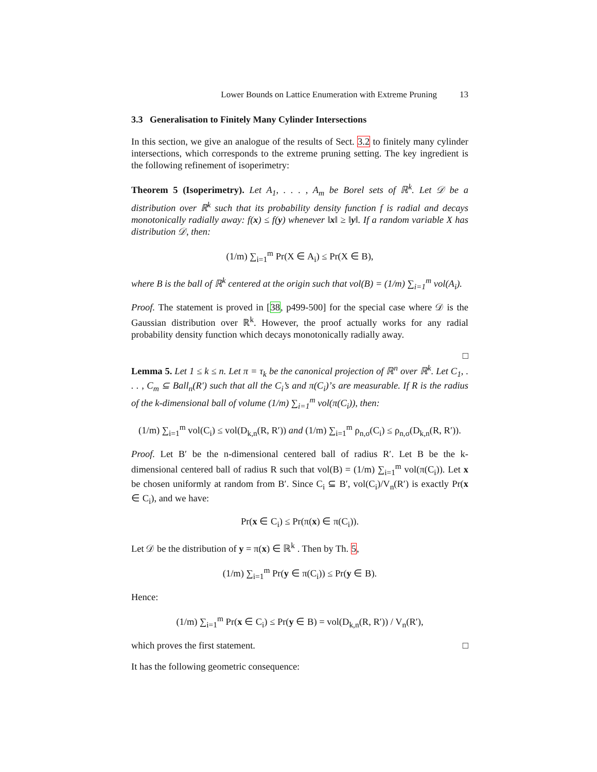Lower Bounds on Lattice Enumeration with Extreme Pruning 13
3.3 Generalisation to Finitely Many Cylinder Intersections
In this section, we give an analogue of the results of Sect. 3.2 to finitely many cylinder intersections, which corresponds to the extreme pruning setting. The key ingredient is the following refinement of isoperimetry:
Theorem 5 (Isoperimetry). Let A<sub>1</sub>, . . . , A<sub>m</sub> be Borel sets of ℝ<sup>k</sup>. Let 𝒟 be a distribution over ℝ<sup>k</sup> such that its probability density function f is radial and decays monotonically radially away: f(x) ≤ f(y) whenever ‖x‖ ≥ ‖y‖. If a random variable X has distribution 𝒟, then:
(1/m) ∑<sub>i=1</sub><sup>m</sup> Pr(X ∈ A<sub>i</sub>) ≤ Pr(X ∈ B),
where B is the ball of ℝ<sup>k</sup> centered at the origin such that vol(B) = (1/m) ∑<sub>i=1</sub><sup>m</sup> vol(A<sub>i</sub>).
Proof. The statement is proved in [38, p499-500] for the special case where 𝒟 is the Gaussian distribution over ℝ<sup>k</sup>. However, the proof actually works for any radial probability density function which decays monotonically radially away.
□
Lemma 5. Let 1 ≤ k ≤ n. Let π = τ<sub>k</sub> be the canonical projection of ℝ<sup>n</sup> over ℝ<sup>k</sup>. Let C<sub>1</sub>, . . . , C<sub>m</sub> ⊆ Ball<sub>n</sub>(R′) such that all the C<sub>i</sub>’s and π(C<sub>i</sub>)’s are measurable. If R is the radius of the k-dimensional ball of volume (1/m) ∑<sub>i=1</sub><sup>m</sup> vol(π(C<sub>i</sub>)), then:
(1/m) ∑<sub>i=1</sub><sup>m</sup> vol(C<sub>i</sub>) ≤ vol(D<sub>k,n</sub>(R, R′)) and (1/m) ∑<sub>i=1</sub><sup>m</sup> ρ<sub>n,σ</sub>(C<sub>i</sub>) ≤ ρ<sub>n,σ</sub>(D<sub>k,n</sub>(R, R′)).
Proof. Let B′ be the n-dimensional centered ball of radius R′. Let B be the k-dimensional centered ball of radius R such that vol(B) = (1/m) ∑<sub>i=1</sub><sup>m</sup> vol(π(C<sub>i</sub>)). Let x be chosen uniformly at random from B′. Since C<sub>i</sub> ⊆ B′, vol(C<sub>i</sub>)/V<sub>n</sub>(R′) is exactly Pr(x ∈ C<sub>i</sub>), and we have:
Pr(x ∈ C<sub>i</sub>) ≤ Pr(π(x) ∈ π(C<sub>i</sub>)).
Let 𝒟 be the distribution of y = π(x) ∈ ℝ<sup>k</sup> . Then by Th. 5,
(1/m) ∑<sub>i=1</sub><sup>m</sup> Pr(y ∈ π(C<sub>i</sub>)) ≤ Pr(y ∈ B).
Hence:
(1/m) ∑<sub>i=1</sub><sup>m</sup> Pr(x ∈ C<sub>i</sub>) ≤ Pr(y ∈ B) = vol(D<sub>k,n</sub>(R, R′)) / V<sub>n</sub>(R′),
which proves the first statement. □
It has the following geometric consequence: